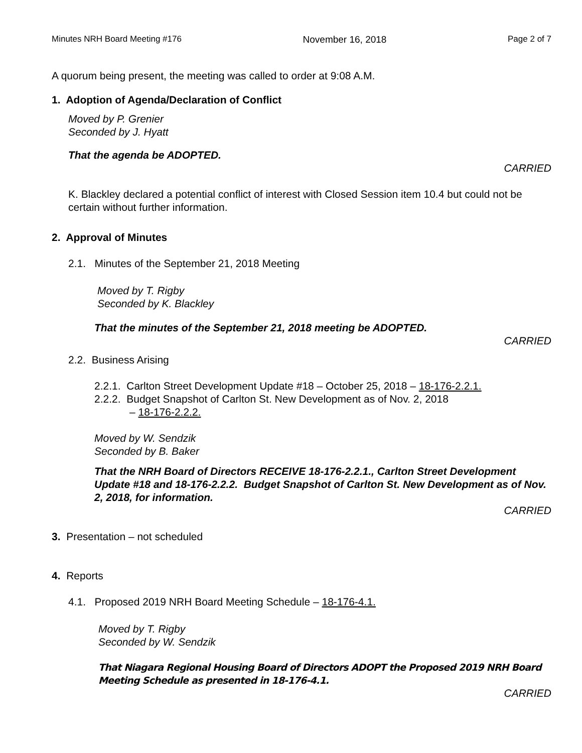Minutes NRH Board Meeting #176 November 16, 2018 Page 2 of 7
A quorum being present, the meeting was called to order at 9:08 A.M.
1. Adoption of Agenda/Declaration of Conflict
Moved by P. Grenier
Seconded by J. Hyatt
That the agenda be ADOPTED.
CARRIED
K. Blackley declared a potential conflict of interest with Closed Session item 10.4 but could not be certain without further information.
2. Approval of Minutes
2.1. Minutes of the September 21, 2018 Meeting
Moved by T. Rigby
Seconded by K. Blackley
That the minutes of the September 21, 2018 meeting be ADOPTED.
CARRIED
2.2. Business Arising
2.2.1. Carlton Street Development Update #18 – October 25, 2018 – 18-176-2.2.1.
2.2.2. Budget Snapshot of Carlton St. New Development as of Nov. 2, 2018
– 18-176-2.2.2.
Moved by W. Sendzik
Seconded by B. Baker
That the NRH Board of Directors RECEIVE 18-176-2.2.1., Carlton Street Development Update #18 and 18-176-2.2.2. Budget Snapshot of Carlton St. New Development as of Nov. 2, 2018, for information.
CARRIED
3. Presentation – not scheduled
4. Reports
4.1. Proposed 2019 NRH Board Meeting Schedule – 18-176-4.1.
Moved by T. Rigby
Seconded by W. Sendzik
That Niagara Regional Housing Board of Directors ADOPT the Proposed 2019 NRH Board Meeting Schedule as presented in 18-176-4.1.
CARRIED